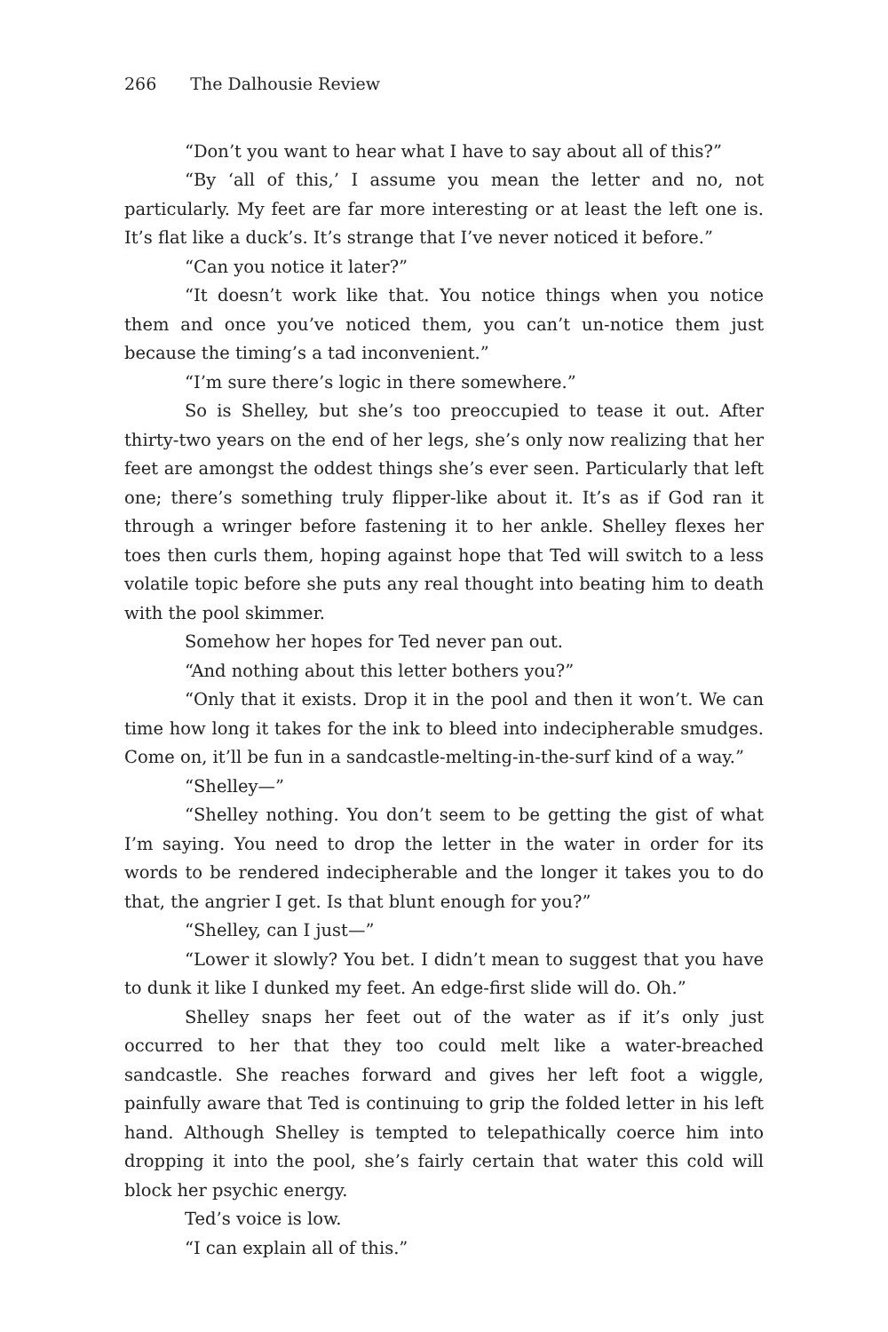266 The Dalhousie Review
“Don’t you want to hear what I have to say about all of this?”
“By ‘all of this,’ I assume you mean the letter and no, not particularly. My feet are far more interesting or at least the left one is. It’s flat like a duck’s. It’s strange that I’ve never noticed it before.”
“Can you notice it later?”
“It doesn’t work like that. You notice things when you notice them and once you’ve noticed them, you can’t un-notice them just because the timing’s a tad inconvenient.”
“I’m sure there’s logic in there somewhere.”
So is Shelley, but she’s too preoccupied to tease it out. After thirty-two years on the end of her legs, she’s only now realizing that her feet are amongst the oddest things she’s ever seen. Particularly that left one; there’s something truly flipper-like about it. It’s as if God ran it through a wringer before fastening it to her ankle. Shelley flexes her toes then curls them, hoping against hope that Ted will switch to a less volatile topic before she puts any real thought into beating him to death with the pool skimmer.
Somehow her hopes for Ted never pan out.
“And nothing about this letter bothers you?”
“Only that it exists. Drop it in the pool and then it won’t. We can time how long it takes for the ink to bleed into indecipherable smudges. Come on, it’ll be fun in a sandcastle-melting-in-the-surf kind of a way.”
“Shelley—”
“Shelley nothing. You don’t seem to be getting the gist of what I’m saying. You need to drop the letter in the water in order for its words to be rendered indecipherable and the longer it takes you to do that, the angrier I get. Is that blunt enough for you?”
“Shelley, can I just—”
“Lower it slowly? You bet. I didn’t mean to suggest that you have to dunk it like I dunked my feet. An edge-first slide will do. Oh.”
Shelley snaps her feet out of the water as if it’s only just occurred to her that they too could melt like a water-breached sandcastle. She reaches forward and gives her left foot a wiggle, painfully aware that Ted is continuing to grip the folded letter in his left hand. Although Shelley is tempted to telepathically coerce him into dropping it into the pool, she’s fairly certain that water this cold will block her psychic energy.
Ted’s voice is low.
“I can explain all of this.”